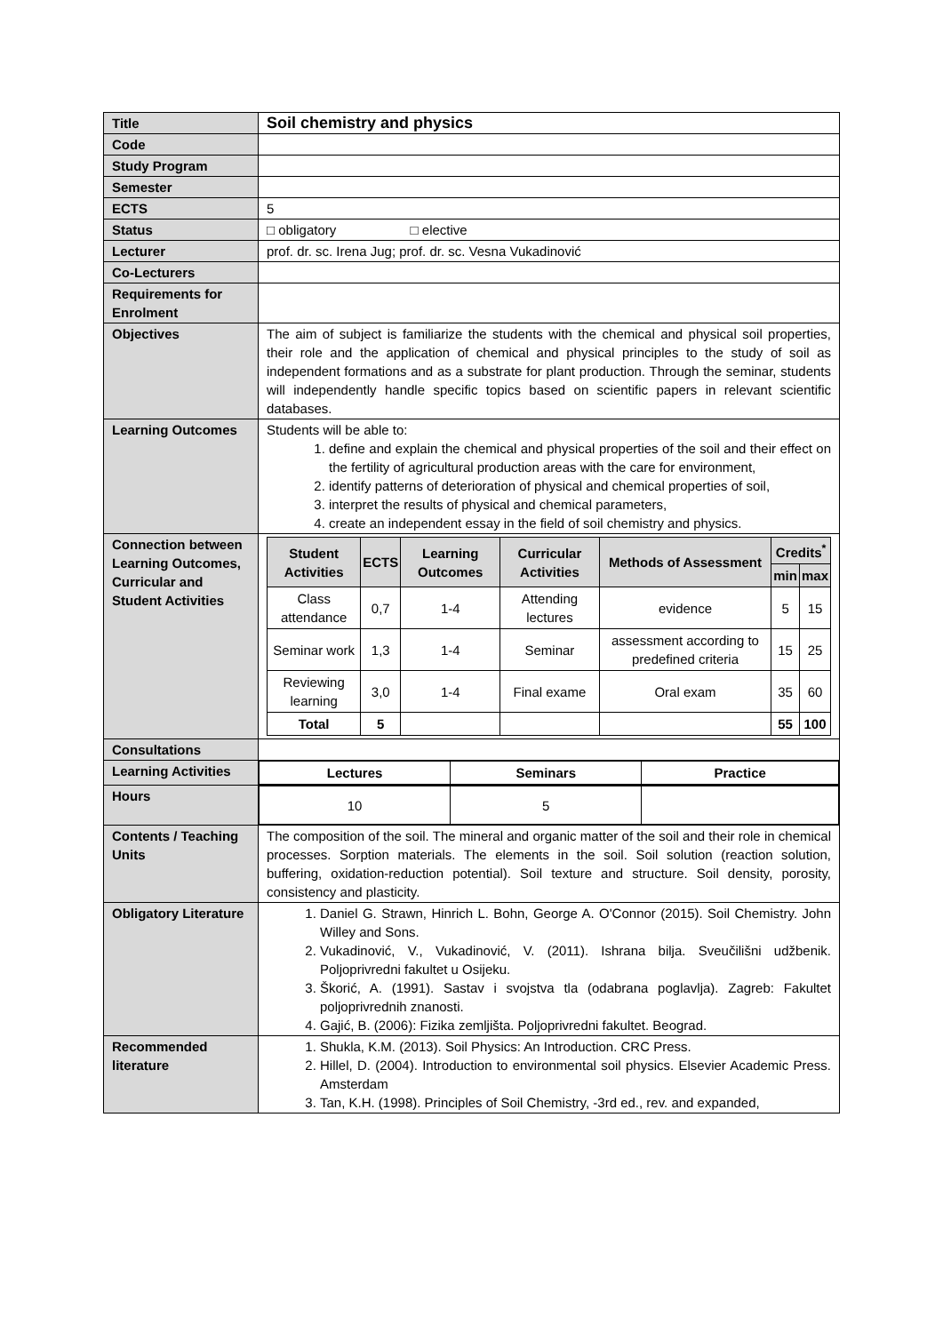| Title | Soil chemistry and physics |
| Code | |
| Study Program | |
| Semester | |
| ECTS | 5 |
| Status | □ obligatory □ elective |
| Lecturer | prof. dr. sc. Irena Jug; prof. dr. sc. Vesna Vukadinović |
| Co-Lecturers | |
| Requirements for Enrolment | |
| Objectives | The aim of subject is familiarize the students with the chemical and physical soil properties, their role and the application of chemical and physical principles to the study of soil as independent formations and as a substrate for plant production. Through the seminar, students will independently handle specific topics based on scientific papers in relevant scientific databases. |
| Learning Outcomes | Students will be able to: 1. define and explain the chemical and physical properties of the soil and their effect on the fertility of agricultural production areas with the care for environment, 2. identify patterns of deterioration of physical and chemical properties of soil, 3. interpret the results of physical and chemical parameters, 4. create an independent essay in the field of soil chemistry and physics. |
| Connection between Learning Outcomes, Curricular and Student Activities | / Student Activities / ECTS / Learning Outcomes / Curricular Activities / Methods of Assessment / Credits<sup>*</sup> / / / --- / --- / --- / --- / --- / --- / --- / / / / / / / min / max / / Class attendance / 0,7 / 1-4 / Attending lectures / evidence / 5 / 15 / / Seminar work / 1,3 / 1-4 / Seminar / assessment according to predefined criteria / 15 / 25 / / Reviewing learning / 3,0 / 1-4 / Final exame / Oral exam / 35 / 60 / / Total / 5 / / / / 55 / 100 / |
| Consultations | |
| Learning Activities | / Lectures / Seminars / Practice / / --- / --- / --- / |
| Hours | / 10 / 5 / / |
| Contents / Teaching Units | The composition of the soil. The mineral and organic matter of the soil and their role in chemical processes. Sorption materials. The elements in the soil. Soil solution (reaction solution, buffering, oxidation-reduction potential). Soil texture and structure. Soil density, porosity, consistency and plasticity. |
| Obligatory Literature | 1. Daniel G. Strawn, Hinrich L. Bohn, George A. O'Connor (2015). Soil Chemistry. John Willey and Sons. 2. Vukadinović, V., Vukadinović, V. (2011). Ishrana bilja. Sveučilišni udžbenik. Poljoprivredni fakultet u Osijeku. 3. Škorić, A. (1991). Sastav i svojstva tla (odabrana poglavlja). Zagreb: Fakultet poljoprivrednih znanosti. 4. Gajić, B. (2006): Fizika zemljišta. Poljoprivredni fakultet. Beograd. |
| Recommended literature | 1. Shukla, K.M. (2013). Soil Physics: An Introduction. CRC Press. 2. Hillel, D. (2004). Introduction to environmental soil physics. Elsevier Academic Press. Amsterdam 3. Tan, K.H. (1998). Principles of Soil Chemistry, -3rd ed., rev. and expanded, |